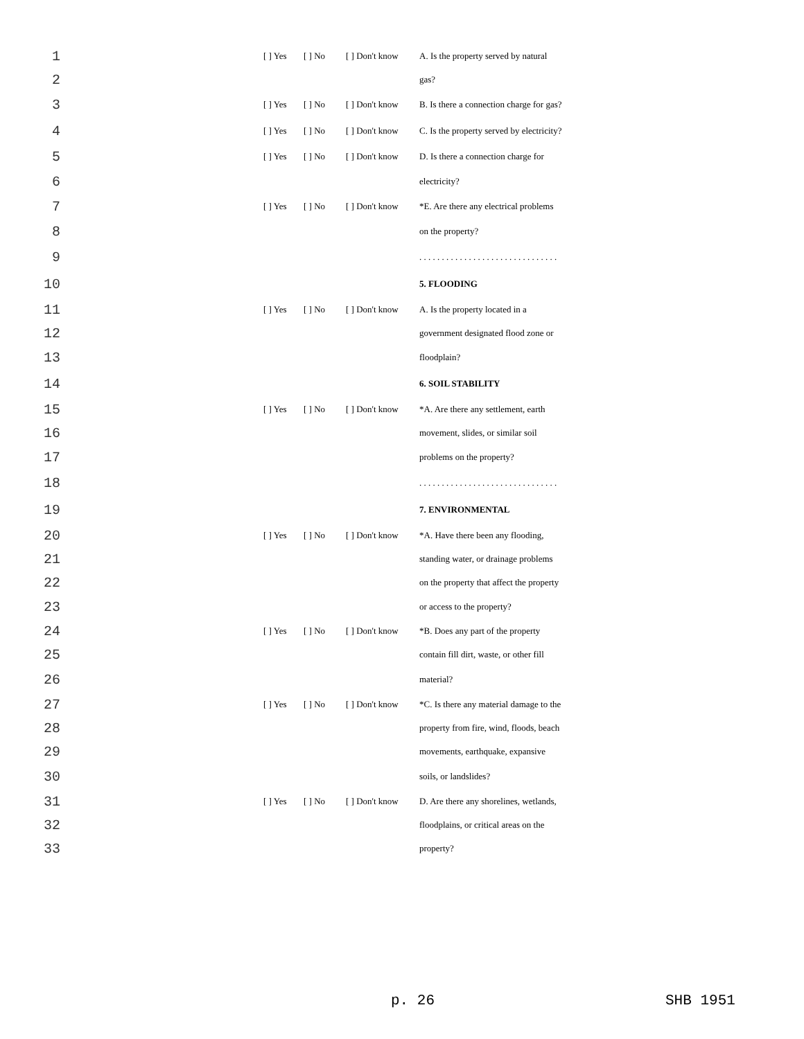1 [ ] Yes [ ] No [ ] Don't know A. Is the property served by natural
2 gas?
3 [ ] Yes [ ] No [ ] Don't know B. Is there a connection charge for gas?
4 [ ] Yes [ ] No [ ] Don't know C. Is the property served by electricity?
5 [ ] Yes [ ] No [ ] Don't know D. Is there a connection charge for
6 electricity?
7 [ ] Yes [ ] No [ ] Don't know *E. Are there any electrical problems
8 on the property?
9 . . . . . . . . . . . . . . . . . . . . . . . . . . . . . . .
10 5. FLOODING
11 [ ] Yes [ ] No [ ] Don't know A. Is the property located in a
12 government designated flood zone or
13 floodplain?
14 6. SOIL STABILITY
15 [ ] Yes [ ] No [ ] Don't know *A. Are there any settlement, earth
16 movement, slides, or similar soil
17 problems on the property?
18 . . . . . . . . . . . . . . . . . . . . . . . . . . . . . . .
19 7. ENVIRONMENTAL
20 [ ] Yes [ ] No [ ] Don't know *A. Have there been any flooding,
21 standing water, or drainage problems
22 on the property that affect the property
23 or access to the property?
24 [ ] Yes [ ] No [ ] Don't know *B. Does any part of the property
25 contain fill dirt, waste, or other fill
26 material?
27 [ ] Yes [ ] No [ ] Don't know *C. Is there any material damage to the
28 property from fire, wind, floods, beach
29 movements, earthquake, expansive
30 soils, or landslides?
31 [ ] Yes [ ] No [ ] Don't know D. Are there any shorelines, wetlands,
32 floodplains, or critical areas on the
33 property?
p. 26 SHB 1951